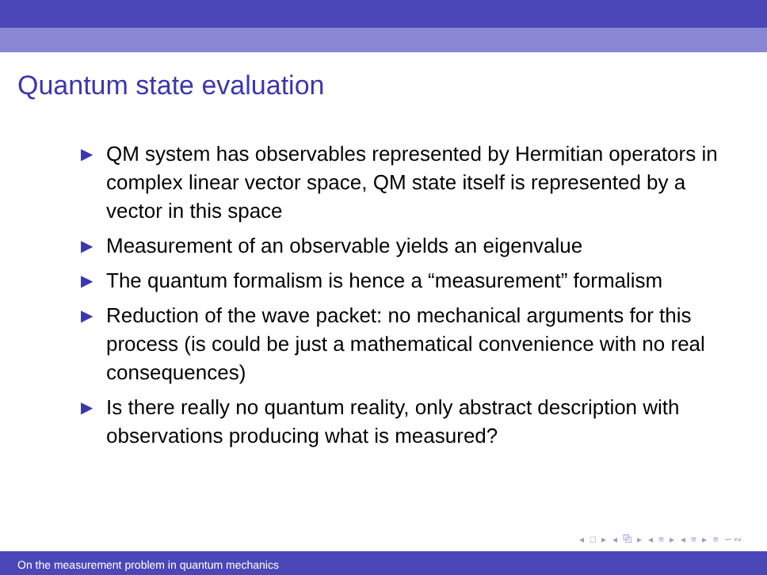Quantum state evaluation
▶ QM system has observables represented by Hermitian operators in complex linear vector space, QM state itself is represented by a vector in this space
▶ Measurement of an observable yields an eigenvalue
▶ The quantum formalism is hence a “measurement” formalism
▶ Reduction of the wave packet: no mechanical arguments for this process (is could be just a mathematical convenience with no real consequences)
▶ Is there really no quantum reality, only abstract description with observations producing what is measured?
◂ □ ▸ ◂ ⧉ ▸ ◂ ≡ ▸ ◂ ≡ ▸ ≡ ∽∾
On the measurement problem in quantum mechanics